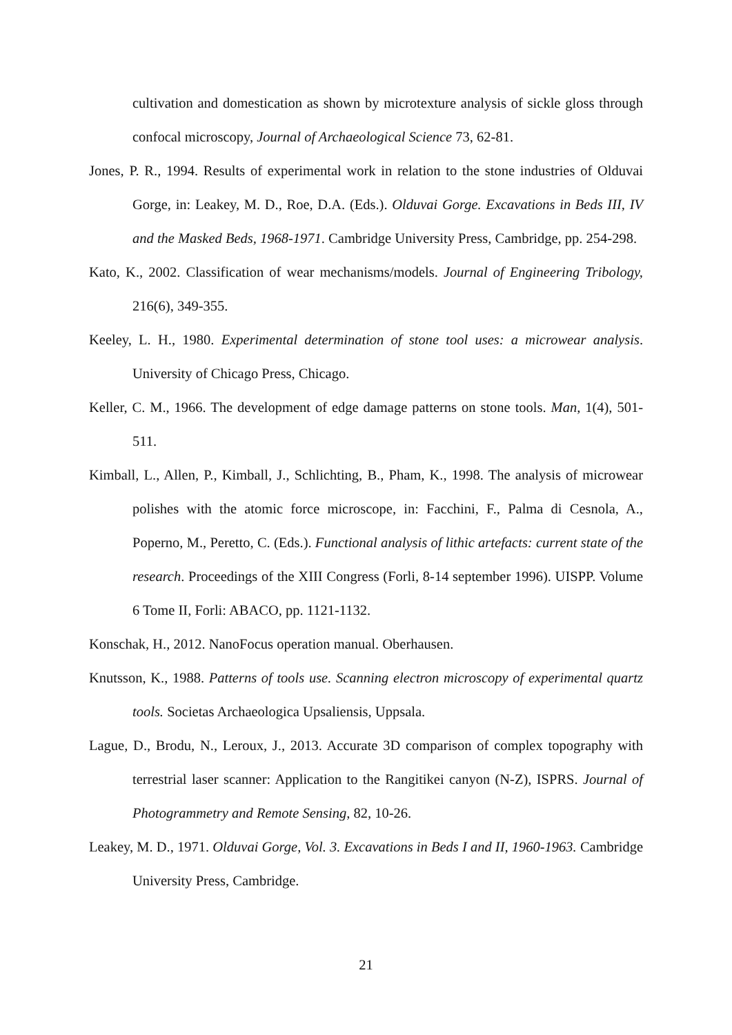cultivation and domestication as shown by microtexture analysis of sickle gloss through confocal microscopy, Journal of Archaeological Science 73, 62-81.
Jones, P. R., 1994. Results of experimental work in relation to the stone industries of Olduvai Gorge, in: Leakey, M. D., Roe, D.A. (Eds.). Olduvai Gorge. Excavations in Beds III, IV and the Masked Beds, 1968-1971. Cambridge University Press, Cambridge, pp. 254-298.
Kato, K., 2002. Classification of wear mechanisms/models. Journal of Engineering Tribology, 216(6), 349-355.
Keeley, L. H., 1980. Experimental determination of stone tool uses: a microwear analysis. University of Chicago Press, Chicago.
Keller, C. M., 1966. The development of edge damage patterns on stone tools. Man, 1(4), 501-511.
Kimball, L., Allen, P., Kimball, J., Schlichting, B., Pham, K., 1998. The analysis of microwear polishes with the atomic force microscope, in: Facchini, F., Palma di Cesnola, A., Poperno, M., Peretto, C. (Eds.). Functional analysis of lithic artefacts: current state of the research. Proceedings of the XIII Congress (Forli, 8-14 september 1996). UISPP. Volume 6 Tome II, Forli: ABACO, pp. 1121-1132.
Konschak, H., 2012. NanoFocus operation manual. Oberhausen.
Knutsson, K., 1988. Patterns of tools use. Scanning electron microscopy of experimental quartz tools. Societas Archaeologica Upsaliensis, Uppsala.
Lague, D., Brodu, N., Leroux, J., 2013. Accurate 3D comparison of complex topography with terrestrial laser scanner: Application to the Rangitikei canyon (N-Z), ISPRS. Journal of Photogrammetry and Remote Sensing, 82, 10-26.
Leakey, M. D., 1971. Olduvai Gorge, Vol. 3. Excavations in Beds I and II, 1960-1963. Cambridge University Press, Cambridge.
21